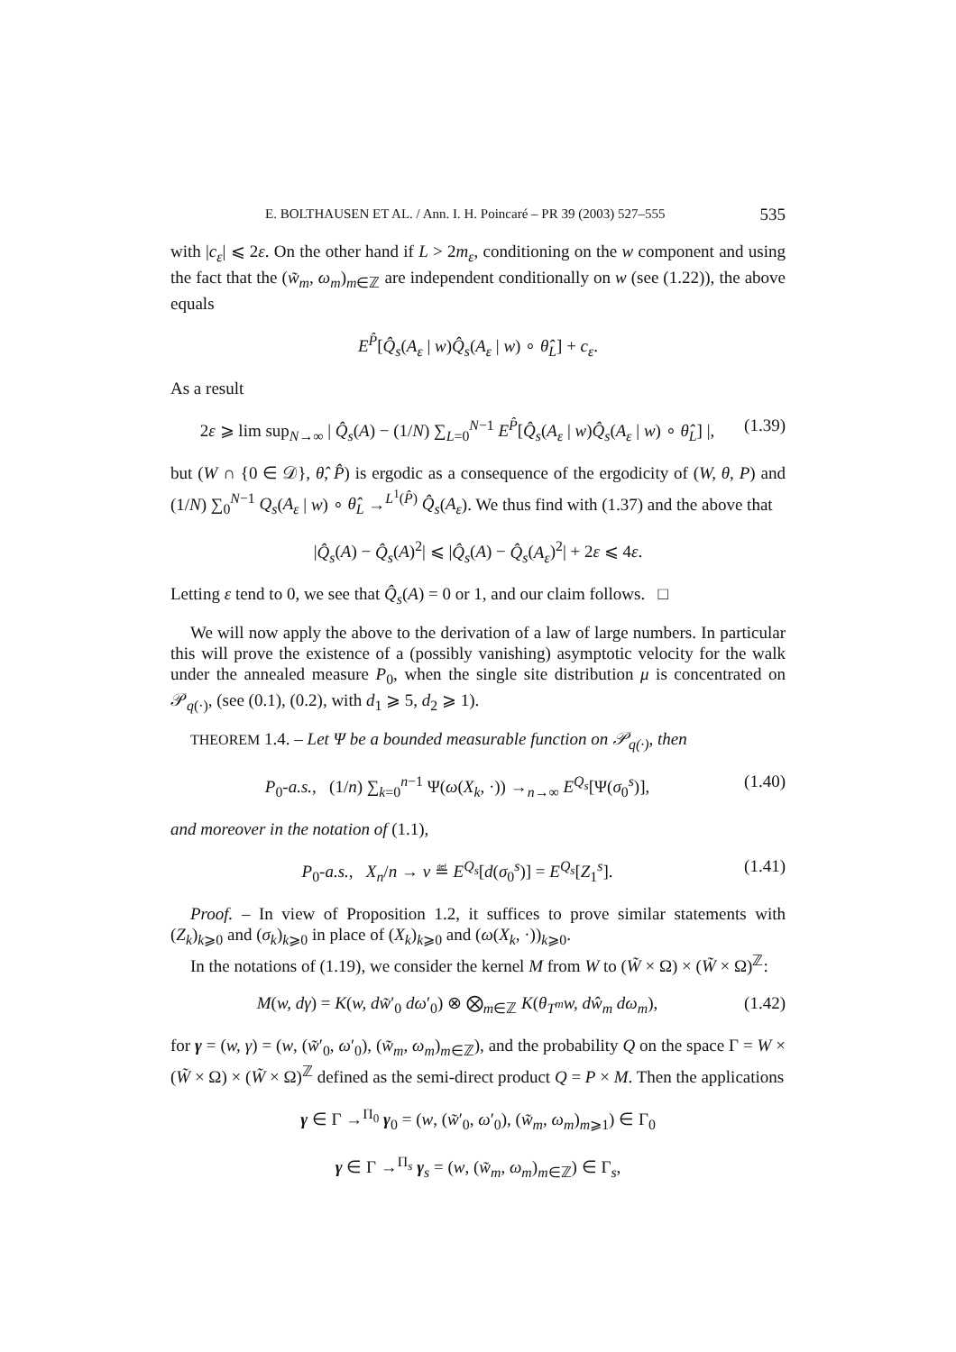E. BOLTHAUSEN ET AL. / Ann. I. H. Poincaré – PR 39 (2003) 527–555 535
with |c<sub>ε</sub>| ⩽ 2ε. On the other hand if L > 2m<sub>ε</sub>, conditioning on the w component and using the fact that the (w̃<sub>m</sub>, ω<sub>m</sub>)<sub>m∈ℤ</sub> are independent conditionally on w (see (1.22)), the above equals
E<sup>P̂</sup>[Q̂<sub>s</sub>(A<sub>ε</sub> | w)Q̂<sub>s</sub>(A<sub>ε</sub> | w) ∘ θ̂<sub>L</sub>] + c<sub>ε</sub>.
As a result
2ε ⩾ lim sup<sub>N→∞</sub> | Q̂<sub>s</sub>(A) − (1/N) ∑<sub>L=0</sub><sup>N−1</sup> E<sup>P̂</sup>[Q̂<sub>s</sub>(A<sub>ε</sub> | w)Q̂<sub>s</sub>(A<sub>ε</sub> | w) ∘ θ̂<sub>L</sub>] |, (1.39)
but (W ∩ {0 ∈ 𝒟}, θ̂, P̂) is ergodic as a consequence of the ergodicity of (W, θ, P) and (1/N) ∑<sub>0</sub><sup>N−1</sup> Q<sub>s</sub>(A<sub>ε</sub> | w) ∘ θ̂<sub>L</sub> →<sup>L<sup>1</sup>(P̂)</sup> Q̂<sub>s</sub>(A<sub>ε</sub>). We thus find with (1.37) and the above that
|Q̂<sub>s</sub>(A) − Q̂<sub>s</sub>(A)<sup>2</sup>| ⩽ |Q̂<sub>s</sub>(A) − Q̂<sub>s</sub>(A<sub>ε</sub>)<sup>2</sup>| + 2ε ⩽ 4ε.
Letting ε tend to 0, we see that Q̂<sub>s</sub>(A) = 0 or 1, and our claim follows. □
We will now apply the above to the derivation of a law of large numbers. In particular this will prove the existence of a (possibly vanishing) asymptotic velocity for the walk under the annealed measure P<sub>0</sub>, when the single site distribution μ is concentrated on 𝒫<sub>q(·)</sub>, (see (0.1), (0.2), with d<sub>1</sub> ⩾ 5, d<sub>2</sub> ⩾ 1).
THEOREM 1.4. – Let Ψ be a bounded measurable function on 𝒫<sub>q(·)</sub>, then
P<sub>0</sub>-a.s., (1/n) ∑<sub>k=0</sub><sup>n−1</sup> Ψ(ω(X<sub>k</sub>, ·)) →<sub>n→∞</sub> E<sup>Q<sub>s</sub></sup>[Ψ(σ<sub>0</sub><sup>s</sup>)], (1.40)
and moreover in the notation of (1.1),
P<sub>0</sub>-a.s., X<sub>n</sub>/n → v ≝ E<sup>Q<sub>s</sub></sup>[d(σ<sub>0</sub><sup>s</sup>)] = E<sup>Q<sub>s</sub></sup>[Z<sub>1</sub><sup>s</sup>]. (1.41)
Proof. – In view of Proposition 1.2, it suffices to prove similar statements with (Z<sub>k</sub>)<sub>k⩾0</sub> and (σ<sub>k</sub>)<sub>k⩾0</sub> in place of (X<sub>k</sub>)<sub>k⩾0</sub> and (ω(X<sub>k</sub>, ·))<sub>k⩾0</sub>.
In the notations of (1.19), we consider the kernel M from W to (W̃ × Ω) × (W̃ × Ω)<sup>ℤ</sup>:
M(w, dγ) = K(w, dw̃′<sub>0</sub> dω′<sub>0</sub>) ⊗ ⨂<sub>m∈ℤ</sub> K(θ<sub>T<sup>m</sup></sub>w, dŵ<sub>m</sub> dω<sub>m</sub>), (1.42)
for γ = (w, γ) = (w, (w̃′<sub>0</sub>, ω′<sub>0</sub>), (w̃<sub>m</sub>, ω<sub>m</sub>)<sub>m∈ℤ</sub>), and the probability Q on the space Γ = W × (W̃ × Ω) × (W̃ × Ω)<sup>ℤ</sup> defined as the semi-direct product Q = P × M. Then the applications
γ ∈ Γ →<sup>Π<sub>0</sub></sup> γ<sub>0</sub> = (w, (w̃′<sub>0</sub>, ω′<sub>0</sub>), (w̃<sub>m</sub>, ω<sub>m</sub>)<sub>m⩾1</sub>) ∈ Γ<sub>0</sub>
γ ∈ Γ →<sup>Π<sub>s</sub></sup> γ<sub>s</sub> = (w, (w̃<sub>m</sub>, ω<sub>m</sub>)<sub>m∈ℤ</sub>) ∈ Γ<sub>s</sub>,